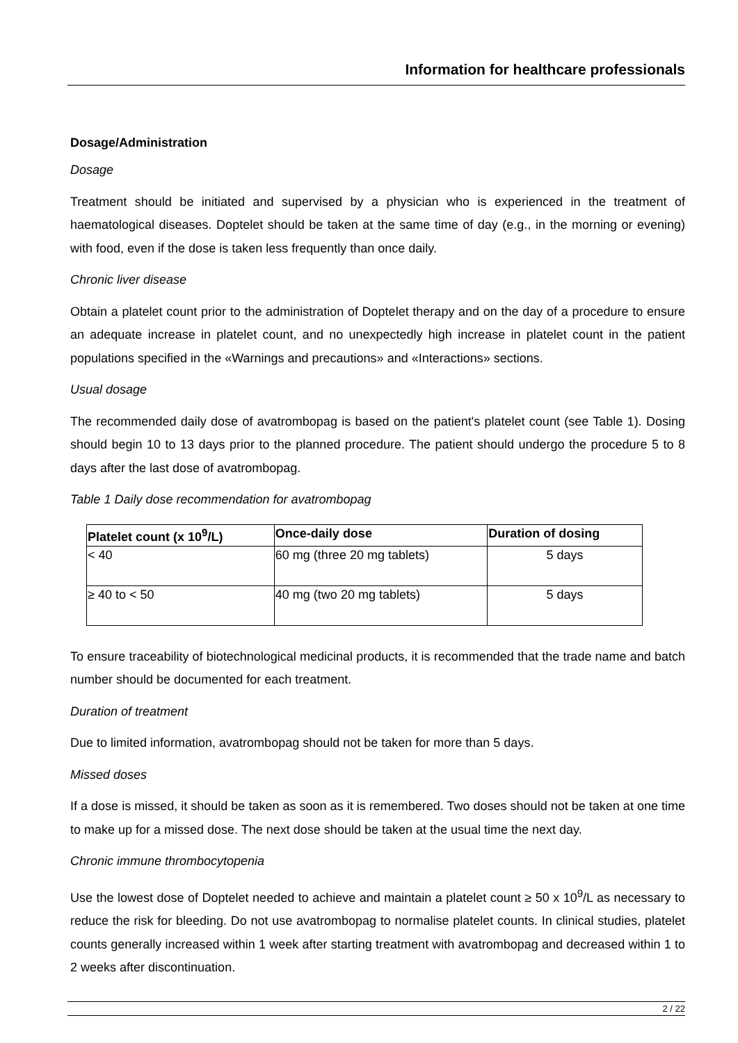Information for healthcare professionals
Dosage/Administration
Dosage
Treatment should be initiated and supervised by a physician who is experienced in the treatment of haematological diseases. Doptelet should be taken at the same time of day (e.g., in the morning or evening) with food, even if the dose is taken less frequently than once daily.
Chronic liver disease
Obtain a platelet count prior to the administration of Doptelet therapy and on the day of a procedure to ensure an adequate increase in platelet count, and no unexpectedly high increase in platelet count in the patient populations specified in the «Warnings and precautions» and «Interactions» sections.
Usual dosage
The recommended daily dose of avatrombopag is based on the patient's platelet count (see Table 1). Dosing should begin 10 to 13 days prior to the planned procedure. The patient should undergo the procedure 5 to 8 days after the last dose of avatrombopag.
Table 1 Daily dose recommendation for avatrombopag
| Platelet count (x 10<sup>9</sup>/L) | Once-daily dose | Duration of dosing |
| --- | --- | --- |
| < 40 | 60 mg (three 20 mg tablets) | 5 days |
| ≥ 40 to < 50 | 40 mg (two 20 mg tablets) | 5 days |
To ensure traceability of biotechnological medicinal products, it is recommended that the trade name and batch number should be documented for each treatment.
Duration of treatment
Due to limited information, avatrombopag should not be taken for more than 5 days.
Missed doses
If a dose is missed, it should be taken as soon as it is remembered. Two doses should not be taken at one time to make up for a missed dose. The next dose should be taken at the usual time the next day.
Chronic immune thrombocytopenia
Use the lowest dose of Doptelet needed to achieve and maintain a platelet count ≥ 50 x 10<sup>9</sup>/L as necessary to reduce the risk for bleeding. Do not use avatrombopag to normalise platelet counts. In clinical studies, platelet counts generally increased within 1 week after starting treatment with avatrombopag and decreased within 1 to 2 weeks after discontinuation.
2 / 22